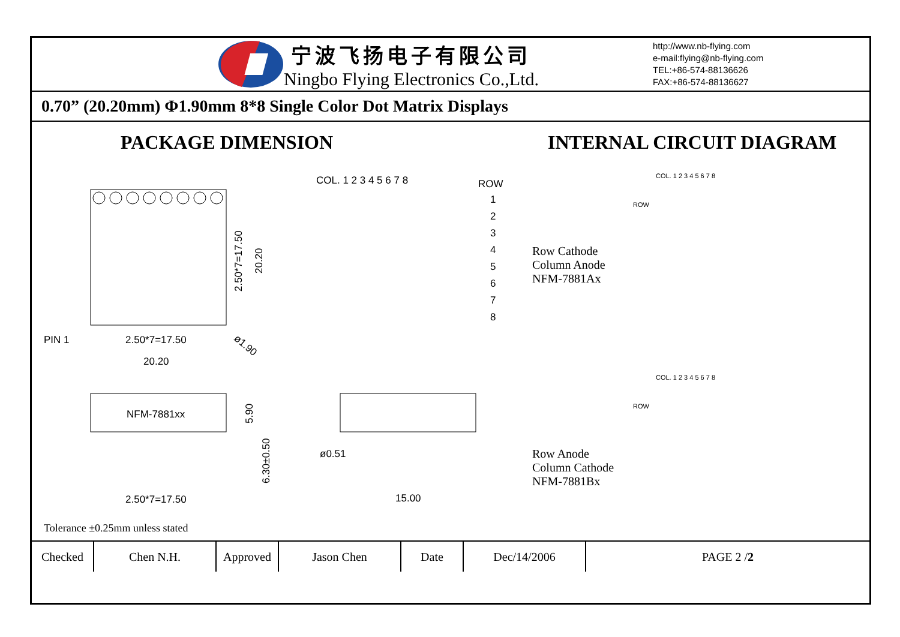宁波飞扬电子有限公司
Ningbo Flying Electronics Co.,Ltd.
http://www.nb-flying.com
e-mail:flying@nb-flying.com
TEL:+86-574-88136626
FAX:+86-574-88136627
0.70” (20.20mm) Φ1.90mm 8*8 Single Color Dot Matrix Displays
PACKAGE DIMENSION
PIN 1
2.50*7=17.50
20.20
2.50*7=17.50
20.20
ø1.90
COL. 1 2 3 4 5 6 7 8
ROW
1
2
3
4
5
6
7
8
NFM-7881xx
5.90
6.30±0.50
2.50*7=17.50
ø0.51
15.00
Tolerance ±0.25mm unless stated
INTERNAL CIRCUIT DIAGRAM
Row Cathode
Column Anode
NFM-7881Ax
Row Anode
Column Cathode
NFM-7881Bx
COL. 1 2 3 4 5 6 7 8
ROW
COL. 1 2 3 4 5 6 7 8
ROW
| Checked | Chen N.H. | Approved | Jason Chen | Date | Dec/14/2006 | PAGE 2 / 2 |